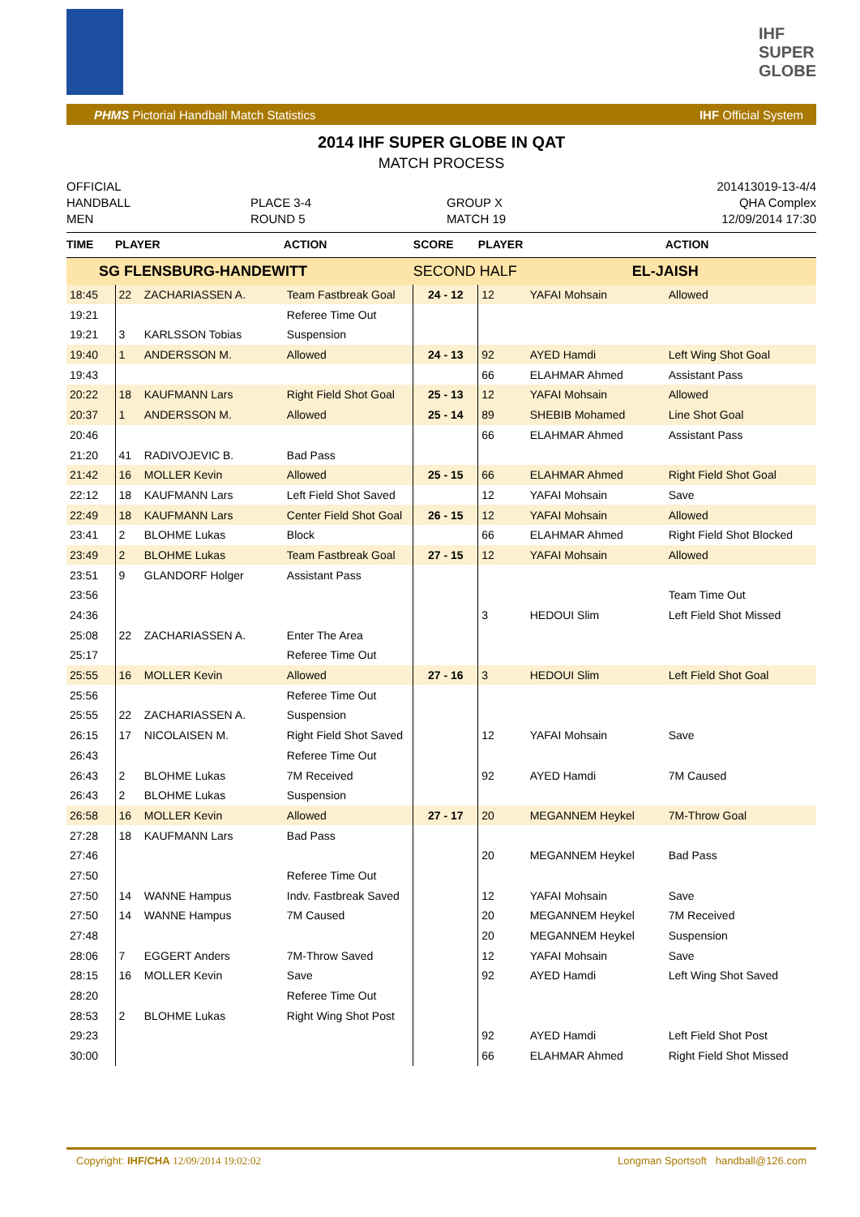IHF
SUPER
GLOBE
PHMS Pictorial Handball Match Statistics IHF Official System
2014 IHF SUPER GLOBE IN QAT
MATCH PROCESS
OFFICIAL
HANDBALL
MEN
PLACE 3-4
ROUND 5
GROUP X
MATCH 19
201413019-13-4/4
QHA Complex
12/09/2014 17:30
| TIME | PLAYER | | ACTION | SCORE | PLAYER | | ACTION |
| --- | --- | --- | --- | --- | --- | --- | --- |
| SG FLENSBURG-HANDEWITT | | | | SECOND HALF | | EL-JAISH | |
| 18:45 | 22 | ZACHARIASSEN A. | Team Fastbreak Goal | 24 - 12 | 12 | YAFAI Mohsain | Allowed |
| 19:21 | | | Referee Time Out | | | | |
| 19:21 | 3 | KARLSSON Tobias | Suspension | | | | |
| 19:40 | 1 | ANDERSSON M. | Allowed | 24 - 13 | 92 | AYED Hamdi | Left Wing Shot Goal |
| 19:43 | | | | | 66 | ELAHMAR Ahmed | Assistant Pass |
| 20:22 | 18 | KAUFMANN Lars | Right Field Shot Goal | 25 - 13 | 12 | YAFAI Mohsain | Allowed |
| 20:37 | 1 | ANDERSSON M. | Allowed | 25 - 14 | 89 | SHEBIB Mohamed | Line Shot Goal |
| 20:46 | | | | | 66 | ELAHMAR Ahmed | Assistant Pass |
| 21:20 | 41 | RADIVOJEVIC B. | Bad Pass | | | | |
| 21:42 | 16 | MOLLER Kevin | Allowed | 25 - 15 | 66 | ELAHMAR Ahmed | Right Field Shot Goal |
| 22:12 | 18 | KAUFMANN Lars | Left Field Shot Saved | | 12 | YAFAI Mohsain | Save |
| 22:49 | 18 | KAUFMANN Lars | Center Field Shot Goal | 26 - 15 | 12 | YAFAI Mohsain | Allowed |
| 23:41 | 2 | BLOHME Lukas | Block | | 66 | ELAHMAR Ahmed | Right Field Shot Blocked |
| 23:49 | 2 | BLOHME Lukas | Team Fastbreak Goal | 27 - 15 | 12 | YAFAI Mohsain | Allowed |
| 23:51 | 9 | GLANDORF Holger | Assistant Pass | | | | |
| 23:56 | | | | | | | Team Time Out |
| 24:36 | | | | | 3 | HEDOUI Slim | Left Field Shot Missed |
| 25:08 | 22 | ZACHARIASSEN A. | Enter The Area | | | | |
| 25:17 | | | Referee Time Out | | | | |
| 25:55 | 16 | MOLLER Kevin | Allowed | 27 - 16 | 3 | HEDOUI Slim | Left Field Shot Goal |
| 25:56 | | | Referee Time Out | | | | |
| 25:55 | 22 | ZACHARIASSEN A. | Suspension | | | | |
| 26:15 | 17 | NICOLAISEN M. | Right Field Shot Saved | | 12 | YAFAI Mohsain | Save |
| 26:43 | | | Referee Time Out | | | | |
| 26:43 | 2 | BLOHME Lukas | 7M Received | | 92 | AYED Hamdi | 7M Caused |
| 26:43 | 2 | BLOHME Lukas | Suspension | | | | |
| 26:58 | 16 | MOLLER Kevin | Allowed | 27 - 17 | 20 | MEGANNEM Heykel | 7M-Throw Goal |
| 27:28 | 18 | KAUFMANN Lars | Bad Pass | | | | |
| 27:46 | | | | | 20 | MEGANNEM Heykel | Bad Pass |
| 27:50 | | | Referee Time Out | | | | |
| 27:50 | 14 | WANNE Hampus | Indv. Fastbreak Saved | | 12 | YAFAI Mohsain | Save |
| 27:50 | 14 | WANNE Hampus | 7M Caused | | 20 | MEGANNEM Heykel | 7M Received |
| 27:48 | | | | | 20 | MEGANNEM Heykel | Suspension |
| 28:06 | 7 | EGGERT Anders | 7M-Throw Saved | | 12 | YAFAI Mohsain | Save |
| 28:15 | 16 | MOLLER Kevin | Save | | 92 | AYED Hamdi | Left Wing Shot Saved |
| 28:20 | | | Referee Time Out | | | | |
| 28:53 | 2 | BLOHME Lukas | Right Wing Shot Post | | | | |
| 29:23 | | | | | 92 | AYED Hamdi | Left Field Shot Post |
| 30:00 | | | | | 66 | ELAHMAR Ahmed | Right Field Shot Missed |
Copyright: IHF/CHA 12/09/2014 19:02:02 Longman Sportsoft handball@126.com